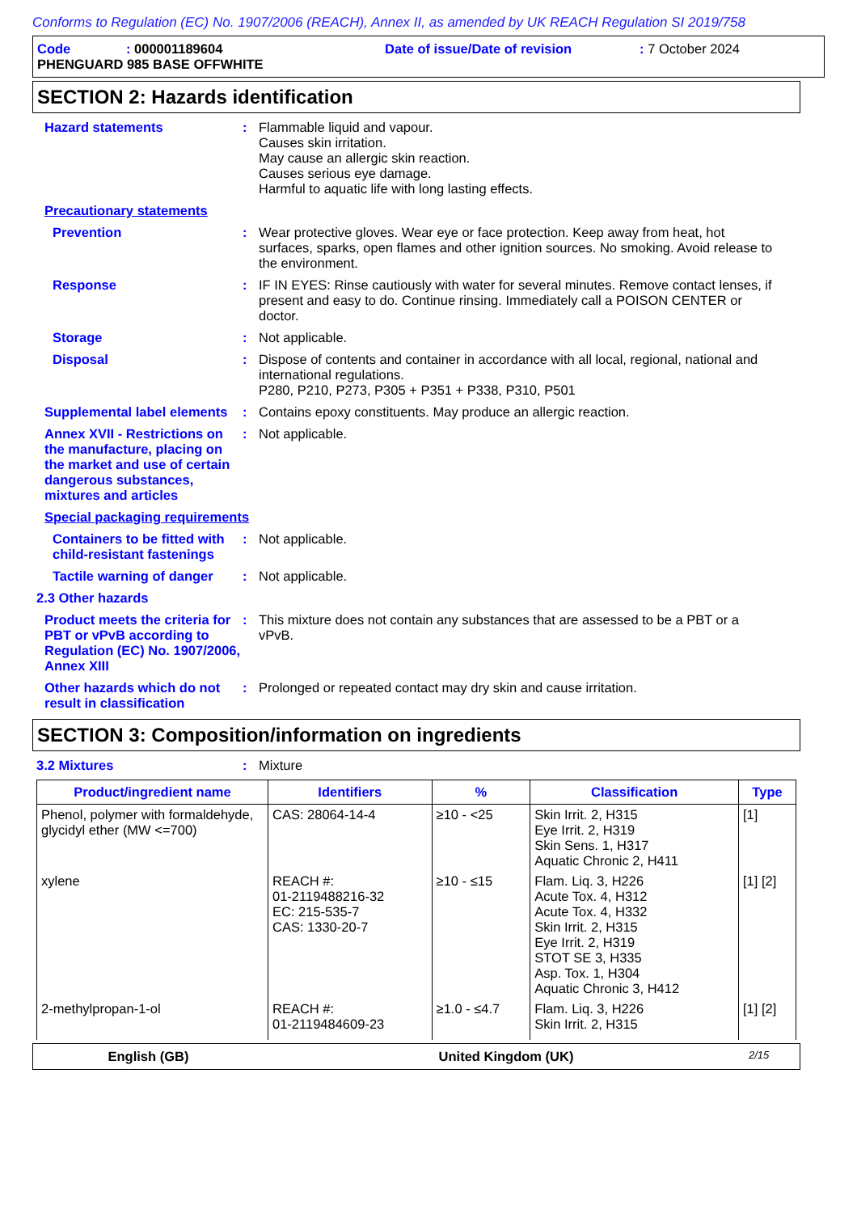Conforms to Regulation (EC) No. 1907/2006 (REACH), Annex II, as amended by UK REACH Regulation SI 2019/758
Code: 000001189604 Date of issue/Date of revision: 7 October 2024
PHENGUARD 985 BASE OFFWHITE
SECTION 2: Hazards identification
Hazard statements : Flammable liquid and vapour.
Causes skin irritation.
May cause an allergic skin reaction.
Causes serious eye damage.
Harmful to aquatic life with long lasting effects.
Precautionary statements
Prevention : Wear protective gloves. Wear eye or face protection. Keep away from heat, hot surfaces, sparks, open flames and other ignition sources. No smoking. Avoid release to the environment.
Response : IF IN EYES: Rinse cautiously with water for several minutes. Remove contact lenses, if present and easy to do. Continue rinsing. Immediately call a POISON CENTER or doctor.
Storage : Not applicable.
Disposal : Dispose of contents and container in accordance with all local, regional, national and international regulations.
P280, P210, P273, P305 + P351 + P338, P310, P501
Supplemental label elements
: Contains epoxy constituents. May produce an allergic reaction.
Annex XVII - Restrictions on the manufacture, placing on the market and use of certain dangerous substances, mixtures and articles
: Not applicable.
Special packaging requirements
Containers to be fitted with child-resistant fastenings
: Not applicable.
Tactile warning of danger
: Not applicable.
2.3 Other hazards
Product meets the criteria for PBT or vPvB according to Regulation (EC) No. 1907/2006, Annex XIII
: This mixture does not contain any substances that are assessed to be a PBT or a vPvB.
Other hazards which do not result in classification
: Prolonged or repeated contact may dry skin and cause irritation.
SECTION 3: Composition/information on ingredients
3.2 Mixtures : Mixture
| Product/ingredient name | Identifiers | % | Classification | Type |
| --- | --- | --- | --- | --- |
| Phenol, polymer with formaldehyde, glycidyl ether (MW <=700) | CAS: 28064-14-4 | ≥10 - <25 | Skin Irrit. 2, H315 Eye Irrit. 2, H319 Skin Sens. 1, H317 Aquatic Chronic 2, H411 | [1] |
| xylene | REACH #: 01-2119488216-32 EC: 215-535-7 CAS: 1330-20-7 | ≥10 - ≤15 | Flam. Liq. 3, H226 Acute Tox. 4, H312 Acute Tox. 4, H332 Skin Irrit. 2, H315 Eye Irrit. 2, H319 STOT SE 3, H335 Asp. Tox. 1, H304 Aquatic Chronic 3, H412 | [1] [2] |
| 2-methylpropan-1-ol | REACH #: 01-2119484609-23 | ≥1.0 - ≤4.7 | Flam. Liq. 3, H226 Skin Irrit. 2, H315 | [1] [2] |
English (GB) United Kingdom (UK) 2/15